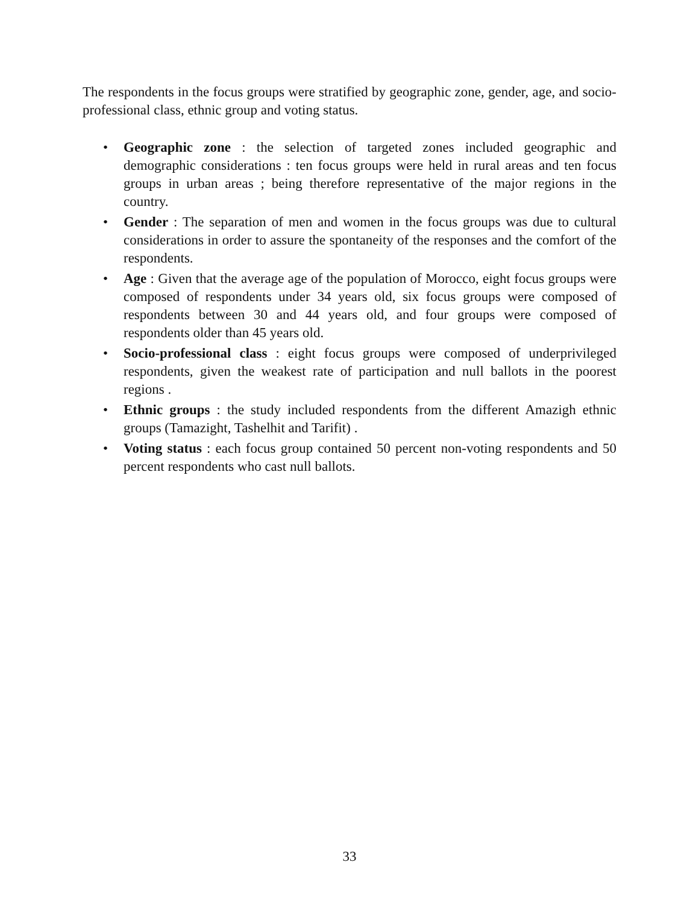The respondents in the focus groups were stratified by geographic zone, gender, age, and socio-professional class, ethnic group and voting status.
• Geographic zone : the selection of targeted zones included geographic and demographic considerations : ten focus groups were held in rural areas and ten focus groups in urban areas ; being therefore representative of the major regions in the country.
• Gender : The separation of men and women in the focus groups was due to cultural considerations in order to assure the spontaneity of the responses and the comfort of the respondents.
• Age : Given that the average age of the population of Morocco, eight focus groups were composed of respondents under 34 years old, six focus groups were composed of respondents between 30 and 44 years old, and four groups were composed of respondents older than 45 years old.
• Socio-professional class : eight focus groups were composed of underprivileged respondents, given the weakest rate of participation and null ballots in the poorest regions .
• Ethnic groups : the study included respondents from the different Amazigh ethnic groups (Tamazight, Tashelhit and Tarifit) .
• Voting status : each focus group contained 50 percent non-voting respondents and 50 percent respondents who cast null ballots.
33